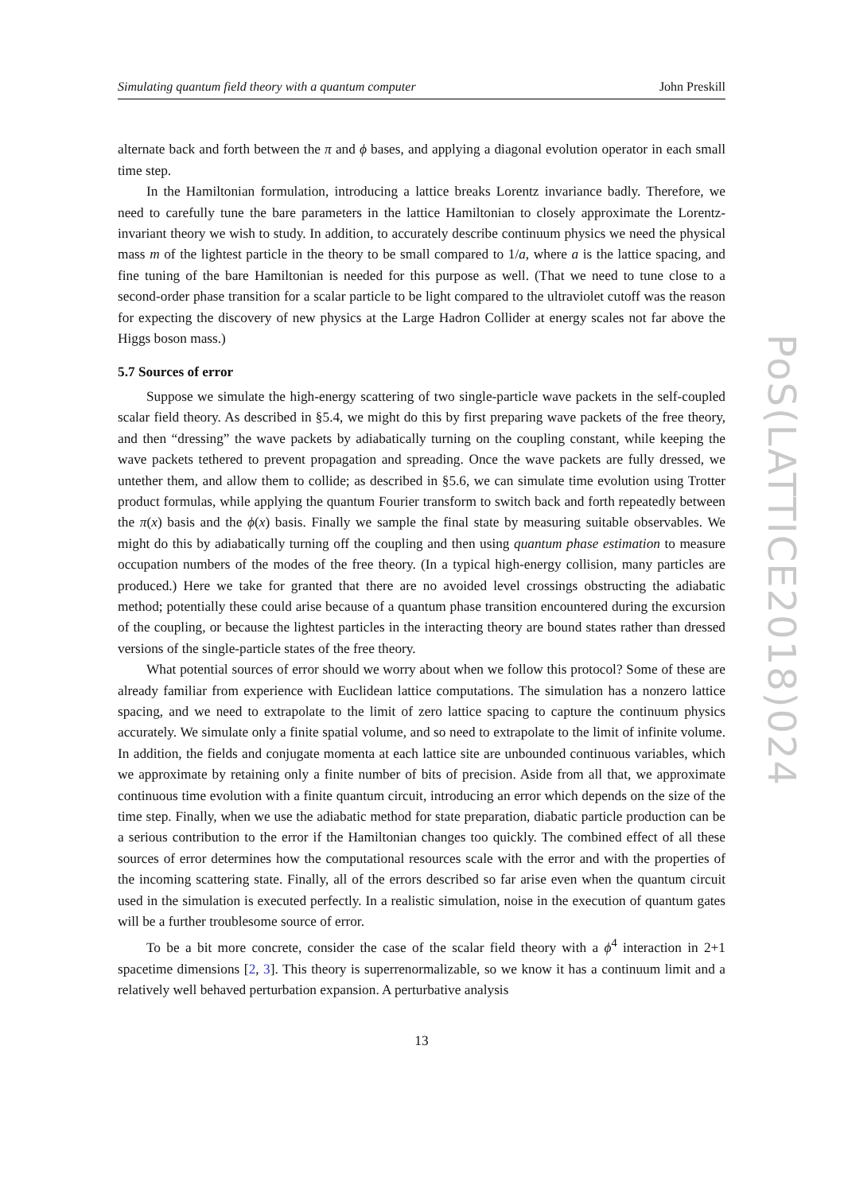Simulating quantum field theory with a quantum computer John Preskill
alternate back and forth between the π and ϕ bases, and applying a diagonal evolution operator in each small time step.
In the Hamiltonian formulation, introducing a lattice breaks Lorentz invariance badly. Therefore, we need to carefully tune the bare parameters in the lattice Hamiltonian to closely approximate the Lorentz-invariant theory we wish to study. In addition, to accurately describe continuum physics we need the physical mass m of the lightest particle in the theory to be small compared to 1/a, where a is the lattice spacing, and fine tuning of the bare Hamiltonian is needed for this purpose as well. (That we need to tune close to a second-order phase transition for a scalar particle to be light compared to the ultraviolet cutoff was the reason for expecting the discovery of new physics at the Large Hadron Collider at energy scales not far above the Higgs boson mass.)
5.7 Sources of error
Suppose we simulate the high-energy scattering of two single-particle wave packets in the self-coupled scalar field theory. As described in §5.4, we might do this by first preparing wave packets of the free theory, and then “dressing” the wave packets by adiabatically turning on the coupling constant, while keeping the wave packets tethered to prevent propagation and spreading. Once the wave packets are fully dressed, we untether them, and allow them to collide; as described in §5.6, we can simulate time evolution using Trotter product formulas, while applying the quantum Fourier transform to switch back and forth repeatedly between the π(x) basis and the ϕ(x) basis. Finally we sample the final state by measuring suitable observables. We might do this by adiabatically turning off the coupling and then using quantum phase estimation to measure occupation numbers of the modes of the free theory. (In a typical high-energy collision, many particles are produced.) Here we take for granted that there are no avoided level crossings obstructing the adiabatic method; potentially these could arise because of a quantum phase transition encountered during the excursion of the coupling, or because the lightest particles in the interacting theory are bound states rather than dressed versions of the single-particle states of the free theory.
What potential sources of error should we worry about when we follow this protocol? Some of these are already familiar from experience with Euclidean lattice computations. The simulation has a nonzero lattice spacing, and we need to extrapolate to the limit of zero lattice spacing to capture the continuum physics accurately. We simulate only a finite spatial volume, and so need to extrapolate to the limit of infinite volume. In addition, the fields and conjugate momenta at each lattice site are unbounded continuous variables, which we approximate by retaining only a finite number of bits of precision. Aside from all that, we approximate continuous time evolution with a finite quantum circuit, introducing an error which depends on the size of the time step. Finally, when we use the adiabatic method for state preparation, diabatic particle production can be a serious contribution to the error if the Hamiltonian changes too quickly. The combined effect of all these sources of error determines how the computational resources scale with the error and with the properties of the incoming scattering state. Finally, all of the errors described so far arise even when the quantum circuit used in the simulation is executed perfectly. In a realistic simulation, noise in the execution of quantum gates will be a further troublesome source of error.
To be a bit more concrete, consider the case of the scalar field theory with a ϕ<sup>4</sup> interaction in 2+1 spacetime dimensions [2, 3]. This theory is superrenormalizable, so we know it has a continuum limit and a relatively well behaved perturbation expansion. A perturbative analysis
13
PoS(LATTICE2018)024